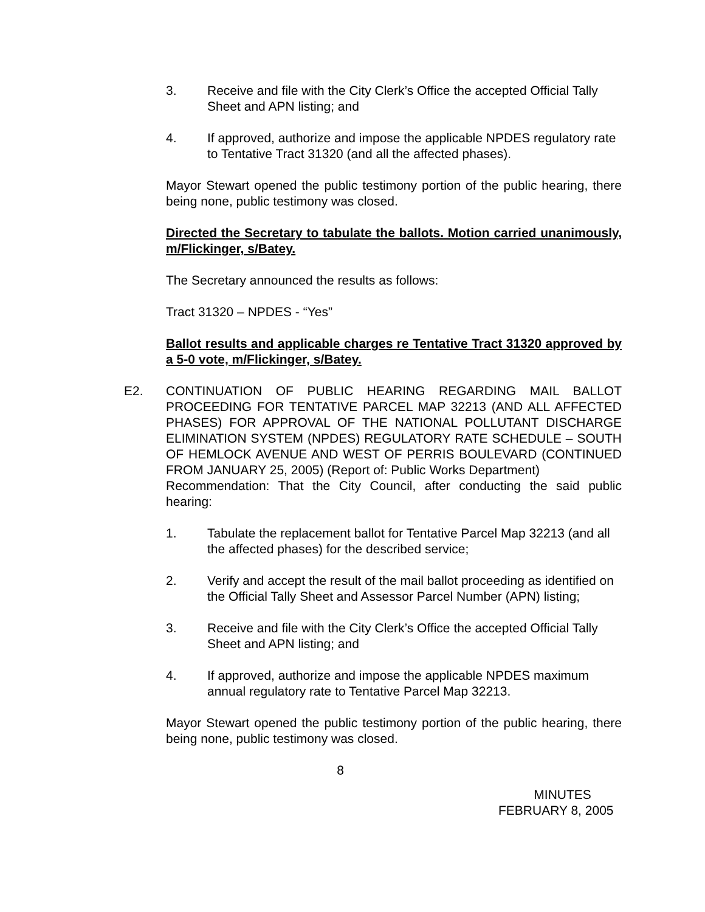3. Receive and file with the City Clerk’s Office the accepted Official Tally Sheet and APN listing; and
4. If approved, authorize and impose the applicable NPDES regulatory rate to Tentative Tract 31320 (and all the affected phases).
Mayor Stewart opened the public testimony portion of the public hearing, there being none, public testimony was closed.
Directed the Secretary to tabulate the ballots. Motion carried unanimously, m/Flickinger, s/Batey.
The Secretary announced the results as follows:
Tract 31320 – NPDES - “Yes”
Ballot results and applicable charges re Tentative Tract 31320 approved by a 5-0 vote, m/Flickinger, s/Batey.
E2. CONTINUATION OF PUBLIC HEARING REGARDING MAIL BALLOT PROCEEDING FOR TENTATIVE PARCEL MAP 32213 (AND ALL AFFECTED PHASES) FOR APPROVAL OF THE NATIONAL POLLUTANT DISCHARGE ELIMINATION SYSTEM (NPDES) REGULATORY RATE SCHEDULE – SOUTH OF HEMLOCK AVENUE AND WEST OF PERRIS BOULEVARD (CONTINUED FROM JANUARY 25, 2005) (Report of: Public Works Department)
Recommendation: That the City Council, after conducting the said public hearing:
1. Tabulate the replacement ballot for Tentative Parcel Map 32213 (and all the affected phases) for the described service;
2. Verify and accept the result of the mail ballot proceeding as identified on the Official Tally Sheet and Assessor Parcel Number (APN) listing;
3. Receive and file with the City Clerk’s Office the accepted Official Tally Sheet and APN listing; and
4. If approved, authorize and impose the applicable NPDES maximum annual regulatory rate to Tentative Parcel Map 32213.
Mayor Stewart opened the public testimony portion of the public hearing, there being none, public testimony was closed.
8
MINUTES
FEBRUARY 8, 2005